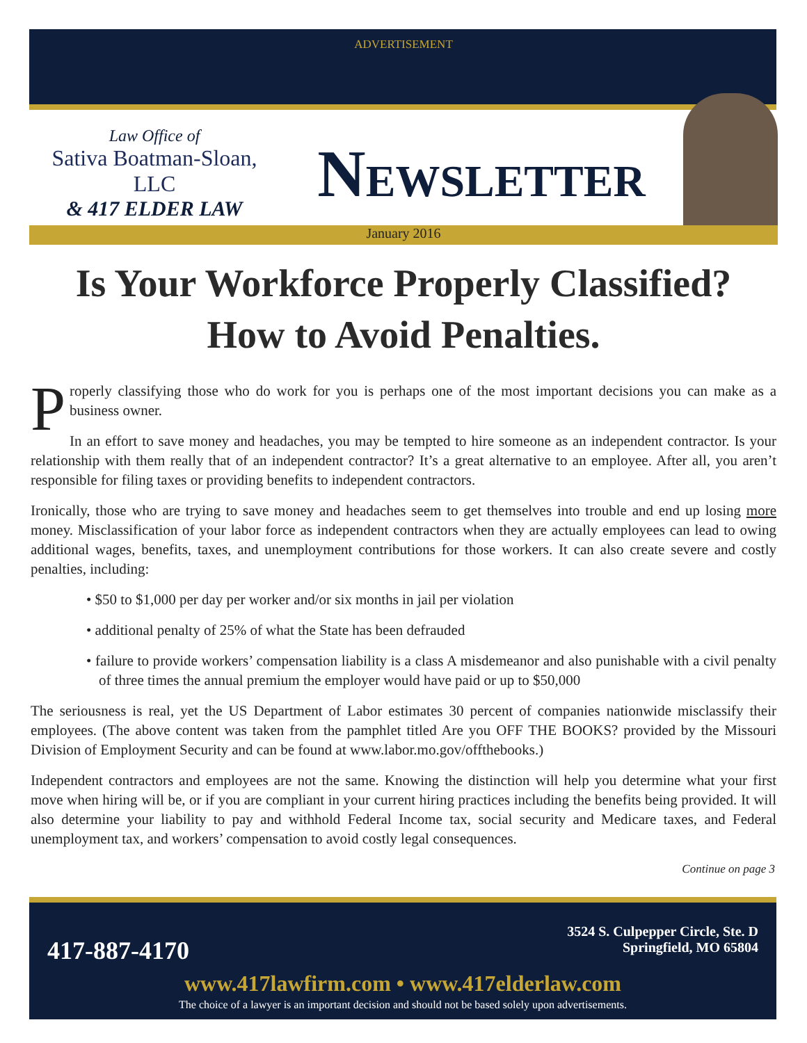ADVERTISEMENT
Law Office of
Sativa Boatman-Sloan, LLC
& 417 ELDER LAW
NEWSLETTER
January 2016
Is Your Workforce Properly Classified?
How to Avoid Penalties.
Properly classifying those who do work for you is perhaps one of the most important decisions you can make as a business owner.
In an effort to save money and headaches, you may be tempted to hire someone as an independent contractor. Is your relationship with them really that of an independent contractor? It’s a great alternative to an employee. After all, you aren’t responsible for filing taxes or providing benefits to independent contractors.
Ironically, those who are trying to save money and headaches seem to get themselves into trouble and end up losing more money. Misclassification of your labor force as independent contractors when they are actually employees can lead to owing additional wages, benefits, taxes, and unemployment contributions for those workers. It can also create severe and costly penalties, including:
• $50 to $1,000 per day per worker and/or six months in jail per violation
• additional penalty of 25% of what the State has been defrauded
• failure to provide workers’ compensation liability is a class A misdemeanor and also punishable with a civil penalty of three times the annual premium the employer would have paid or up to $50,000
The seriousness is real, yet the US Department of Labor estimates 30 percent of companies nationwide misclassify their employees. (The above content was taken from the pamphlet titled Are you OFF THE BOOKS? provided by the Missouri Division of Employment Security and can be found at www.labor.mo.gov/offthebooks.)
Independent contractors and employees are not the same. Knowing the distinction will help you determine what your first move when hiring will be, or if you are compliant in your current hiring practices including the benefits being provided. It will also determine your liability to pay and withhold Federal Income tax, social security and Medicare taxes, and Federal unemployment tax, and workers’ compensation to avoid costly legal consequences.
Continue on page 3
417-887-4170
3524 S. Culpepper Circle, Ste. D
Springfield, MO 65804
www.417lawfirm.com • www.417elderlaw.com
The choice of a lawyer is an important decision and should not be based solely upon advertisements.